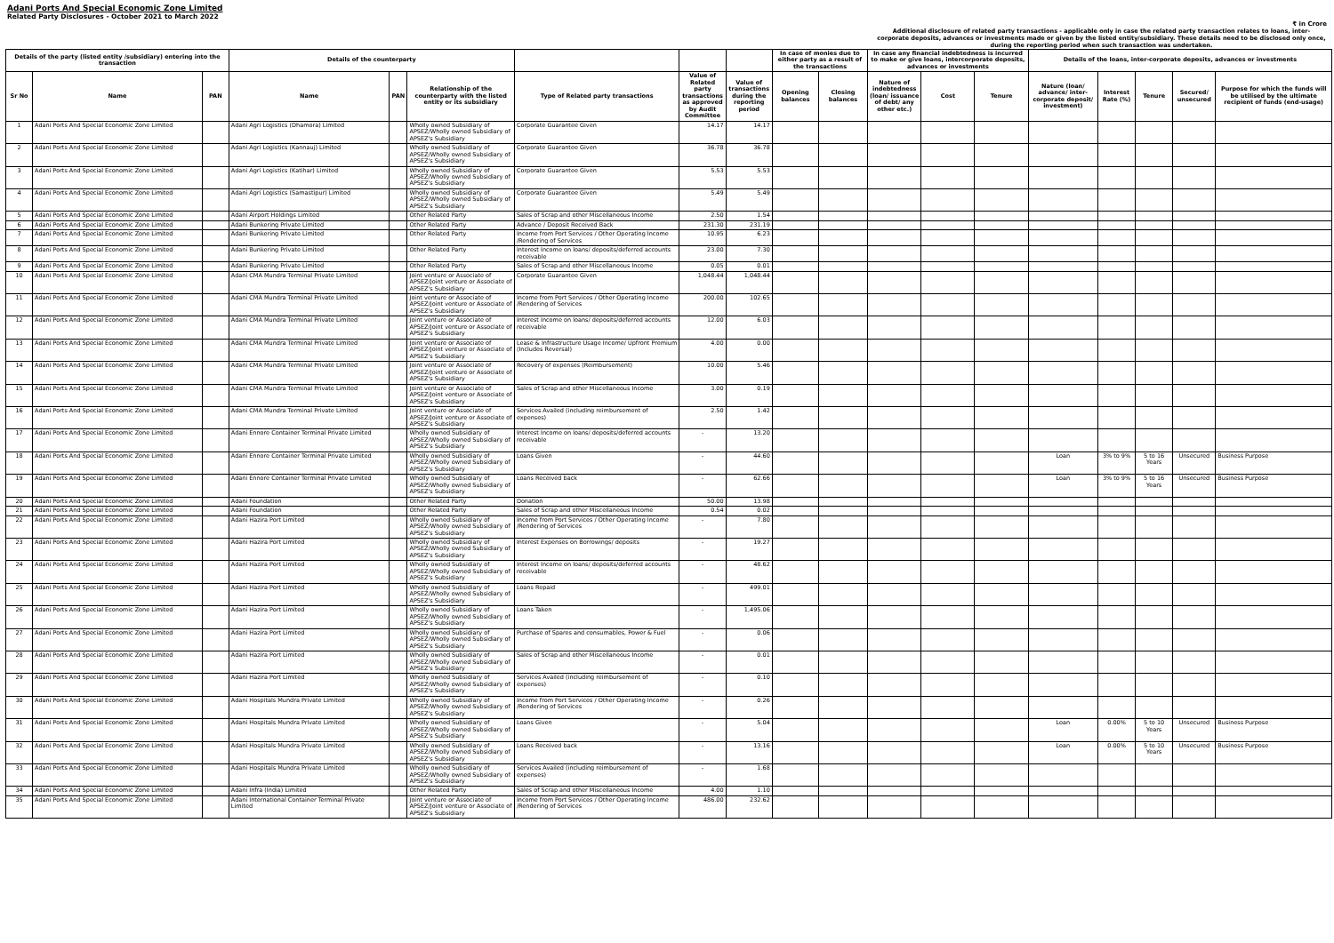Adani Ports And Special Economic Zone Limited
Related Party Disclosures - October 2021 to March 2022
₹ in Crore
Additional disclosure of related party transactions - applicable only in case the related party transaction relates to loans, inter-corporate deposits, advances or investments made or given by the listed entity/subsidiary. These details need to be disclosed only once, during the reporting period when such transaction was undertaken.
| Details of the party (listed entity /subsidiary) entering into the transaction | | | Details of the counterparty | | | | | | In case of monies due to either party as a result of the transactions | | In case any financial indebtedness is incurred to make or give loans, intercorporate deposits, advances or investments | | | Details of the loans, inter-corporate deposits, advances or investments | | | | |
| --- | --- | --- | --- | --- | --- | --- | --- | --- | --- | --- | --- | --- | --- | --- | --- | --- | --- | --- |
| Sr No | Name | PAN | Name | PAN | Relationship of the counterparty with the listed entity or its subsidiary | Type of Related party transactions | Value of Related party transactions as approved by Audit Committee | Value of transactions during the reporting period | Opening balances | Closing balances | Nature of indebtedness (loan/ issuance of debt/ any other etc.) | Cost | Tenure | Nature (loan/ advance/ inter-corporate deposit/ investment) | Interest Rate (%) | Tenure | Secured/ unsecured | Purpose for which the funds will be utilised by the ultimate recipient of funds (end-usage) |
| 1 | Adani Ports And Special Economic Zone Limited | | Adani Agri Logistics (Dhamora) Limited | | Wholly owned Subsidiary of APSEZ/Wholly owned Subsidiary of APSEZ's Subsidiary | Corporate Guarantee Given | 14.17 | 14.17 | | | | | | | | | | |
| 2 | Adani Ports And Special Economic Zone Limited | | Adani Agri Logistics (Kannauj) Limited | | Wholly owned Subsidiary of APSEZ/Wholly owned Subsidiary of APSEZ's Subsidiary | Corporate Guarantee Given | 36.78 | 36.78 | | | | | | | | | | |
| 3 | Adani Ports And Special Economic Zone Limited | | Adani Agri Logistics (Katihar) Limited | | Wholly owned Subsidiary of APSEZ/Wholly owned Subsidiary of APSEZ's Subsidiary | Corporate Guarantee Given | 5.53 | 5.53 | | | | | | | | | | |
| 4 | Adani Ports And Special Economic Zone Limited | | Adani Agri Logistics (Samastipur) Limited | | Wholly owned Subsidiary of APSEZ/Wholly owned Subsidiary of APSEZ's Subsidiary | Corporate Guarantee Given | 5.49 | 5.49 | | | | | | | | | | |
| 5 | Adani Ports And Special Economic Zone Limited | | Adani Airport Holdings Limited | | Other Related Party | Sales of Scrap and other Miscellaneous Income | 2.50 | 1.54 | | | | | | | | | | |
| 6 | Adani Ports And Special Economic Zone Limited | | Adani Bunkering Private Limited | | Other Related Party | Advance / Deposit Received Back | 231.30 | 231.19 | | | | | | | | | | |
| 7 | Adani Ports And Special Economic Zone Limited | | Adani Bunkering Private Limited | | Other Related Party | Income from Port Services / Other Operating Income /Rendering of Services | 10.95 | 6.23 | | | | | | | | | | |
| 8 | Adani Ports And Special Economic Zone Limited | | Adani Bunkering Private Limited | | Other Related Party | Interest Income on loans/ deposits/deferred accounts receivable | 23.00 | 7.30 | | | | | | | | | | |
| 9 | Adani Ports And Special Economic Zone Limited | | Adani Bunkering Private Limited | | Other Related Party | Sales of Scrap and other Miscellaneous Income | 0.05 | 0.01 | | | | | | | | | | |
| 10 | Adani Ports And Special Economic Zone Limited | | Adani CMA Mundra Terminal Private Limited | | Joint venture or Associate of APSEZ/Joint venture or Associate of APSEZ's Subsidiary | Corporate Guarantee Given | 1,048.44 | 1,048.44 | | | | | | | | | | |
| 11 | Adani Ports And Special Economic Zone Limited | | Adani CMA Mundra Terminal Private Limited | | Joint venture or Associate of APSEZ/Joint venture or Associate of APSEZ's Subsidiary | Income from Port Services / Other Operating Income /Rendering of Services | 200.00 | 102.65 | | | | | | | | | | |
| 12 | Adani Ports And Special Economic Zone Limited | | Adani CMA Mundra Terminal Private Limited | | Joint venture or Associate of APSEZ/Joint venture or Associate of APSEZ's Subsidiary | Interest Income on loans/ deposits/deferred accounts receivable | 12.00 | 6.03 | | | | | | | | | | |
| 13 | Adani Ports And Special Economic Zone Limited | | Adani CMA Mundra Terminal Private Limited | | Joint venture or Associate of APSEZ/Joint venture or Associate of APSEZ's Subsidiary | Lease & Infrastructure Usage Income/ Upfront Premium (Includes Reversal) | 4.00 | 0.00 | | | | | | | | | | |
| 14 | Adani Ports And Special Economic Zone Limited | | Adani CMA Mundra Terminal Private Limited | | Joint venture or Associate of APSEZ/Joint venture or Associate of APSEZ's Subsidiary | Recovery of expenses (Reimbursement) | 10.00 | 5.46 | | | | | | | | | | |
| 15 | Adani Ports And Special Economic Zone Limited | | Adani CMA Mundra Terminal Private Limited | | Joint venture or Associate of APSEZ/Joint venture or Associate of APSEZ's Subsidiary | Sales of Scrap and other Miscellaneous Income | 3.00 | 0.19 | | | | | | | | | | |
| 16 | Adani Ports And Special Economic Zone Limited | | Adani CMA Mundra Terminal Private Limited | | Joint venture or Associate of APSEZ/Joint venture or Associate of APSEZ's Subsidiary | Services Availed (including reimbursement of expenses) | 2.50 | 1.42 | | | | | | | | | | |
| 17 | Adani Ports And Special Economic Zone Limited | | Adani Ennore Container Terminal Private Limited | | Wholly owned Subsidiary of APSEZ/Wholly owned Subsidiary of APSEZ's Subsidiary | Interest Income on loans/ deposits/deferred accounts receivable | - | 13.20 | | | | | | | | | | |
| 18 | Adani Ports And Special Economic Zone Limited | | Adani Ennore Container Terminal Private Limited | | Wholly owned Subsidiary of APSEZ/Wholly owned Subsidiary of APSEZ's Subsidiary | Loans Given | - | 44.60 | | | | | | Loan | 3% to 9% | 5 to 16 Years | Unsecured | Business Purpose |
| 19 | Adani Ports And Special Economic Zone Limited | | Adani Ennore Container Terminal Private Limited | | Wholly owned Subsidiary of APSEZ/Wholly owned Subsidiary of APSEZ's Subsidiary | Loans Received back | - | 62.66 | | | | | | Loan | 3% to 9% | 5 to 16 Years | Unsecured | Business Purpose |
| 20 | Adani Ports And Special Economic Zone Limited | | Adani Foundation | | Other Related Party | Donation | 50.00 | 13.98 | | | | | | | | | | |
| 21 | Adani Ports And Special Economic Zone Limited | | Adani Foundation | | Other Related Party | Sales of Scrap and other Miscellaneous Income | 0.54 | 0.02 | | | | | | | | | | |
| 22 | Adani Ports And Special Economic Zone Limited | | Adani Hazira Port Limited | | Wholly owned Subsidiary of APSEZ/Wholly owned Subsidiary of APSEZ's Subsidiary | Income from Port Services / Other Operating Income /Rendering of Services | - | 7.80 | | | | | | | | | | |
| 23 | Adani Ports And Special Economic Zone Limited | | Adani Hazira Port Limited | | Wholly owned Subsidiary of APSEZ/Wholly owned Subsidiary of APSEZ's Subsidiary | Interest Expenses on Borrowings/ deposits | - | 19.27 | | | | | | | | | | |
| 24 | Adani Ports And Special Economic Zone Limited | | Adani Hazira Port Limited | | Wholly owned Subsidiary of APSEZ/Wholly owned Subsidiary of APSEZ's Subsidiary | Interest Income on loans/ deposits/deferred accounts receivable | - | 48.62 | | | | | | | | | | |
| 25 | Adani Ports And Special Economic Zone Limited | | Adani Hazira Port Limited | | Wholly owned Subsidiary of APSEZ/Wholly owned Subsidiary of APSEZ's Subsidiary | Loans Repaid | - | 499.01 | | | | | | | | | | |
| 26 | Adani Ports And Special Economic Zone Limited | | Adani Hazira Port Limited | | Wholly owned Subsidiary of APSEZ/Wholly owned Subsidiary of APSEZ's Subsidiary | Loans Taken | - | 1,495.06 | | | | | | | | | | |
| 27 | Adani Ports And Special Economic Zone Limited | | Adani Hazira Port Limited | | Wholly owned Subsidiary of APSEZ/Wholly owned Subsidiary of APSEZ's Subsidiary | Purchase of Spares and consumables, Power & Fuel | - | 0.06 | | | | | | | | | | |
| 28 | Adani Ports And Special Economic Zone Limited | | Adani Hazira Port Limited | | Wholly owned Subsidiary of APSEZ/Wholly owned Subsidiary of APSEZ's Subsidiary | Sales of Scrap and other Miscellaneous Income | - | 0.01 | | | | | | | | | | |
| 29 | Adani Ports And Special Economic Zone Limited | | Adani Hazira Port Limited | | Wholly owned Subsidiary of APSEZ/Wholly owned Subsidiary of APSEZ's Subsidiary | Services Availed (including reimbursement of expenses) | - | 0.10 | | | | | | | | | | |
| 30 | Adani Ports And Special Economic Zone Limited | | Adani Hospitals Mundra Private Limited | | Wholly owned Subsidiary of APSEZ/Wholly owned Subsidiary of APSEZ's Subsidiary | Income from Port Services / Other Operating Income /Rendering of Services | - | 0.26 | | | | | | | | | | |
| 31 | Adani Ports And Special Economic Zone Limited | | Adani Hospitals Mundra Private Limited | | Wholly owned Subsidiary of APSEZ/Wholly owned Subsidiary of APSEZ's Subsidiary | Loans Given | - | 5.04 | | | | | | Loan | 0.00% | 5 to 10 Years | Unsecured | Business Purpose |
| 32 | Adani Ports And Special Economic Zone Limited | | Adani Hospitals Mundra Private Limited | | Wholly owned Subsidiary of APSEZ/Wholly owned Subsidiary of APSEZ's Subsidiary | Loans Received back | - | 13.16 | | | | | | Loan | 0.00% | 5 to 10 Years | Unsecured | Business Purpose |
| 33 | Adani Ports And Special Economic Zone Limited | | Adani Hospitals Mundra Private Limited | | Wholly owned Subsidiary of APSEZ/Wholly owned Subsidiary of APSEZ's Subsidiary | Services Availed (including reimbursement of expenses) | - | 1.68 | | | | | | | | | | |
| 34 | Adani Ports And Special Economic Zone Limited | | Adani Infra (India) Limited | | Other Related Party | Sales of Scrap and other Miscellaneous Income | 4.00 | 1.10 | | | | | | | | | | |
| 35 | Adani Ports And Special Economic Zone Limited | | Adani International Container Terminal Private Limited | | Joint venture or Associate of APSEZ/Joint venture or Associate of APSEZ's Subsidiary | Income from Port Services / Other Operating Income /Rendering of Services | 486.00 | 232.62 | | | | | | | | | | |